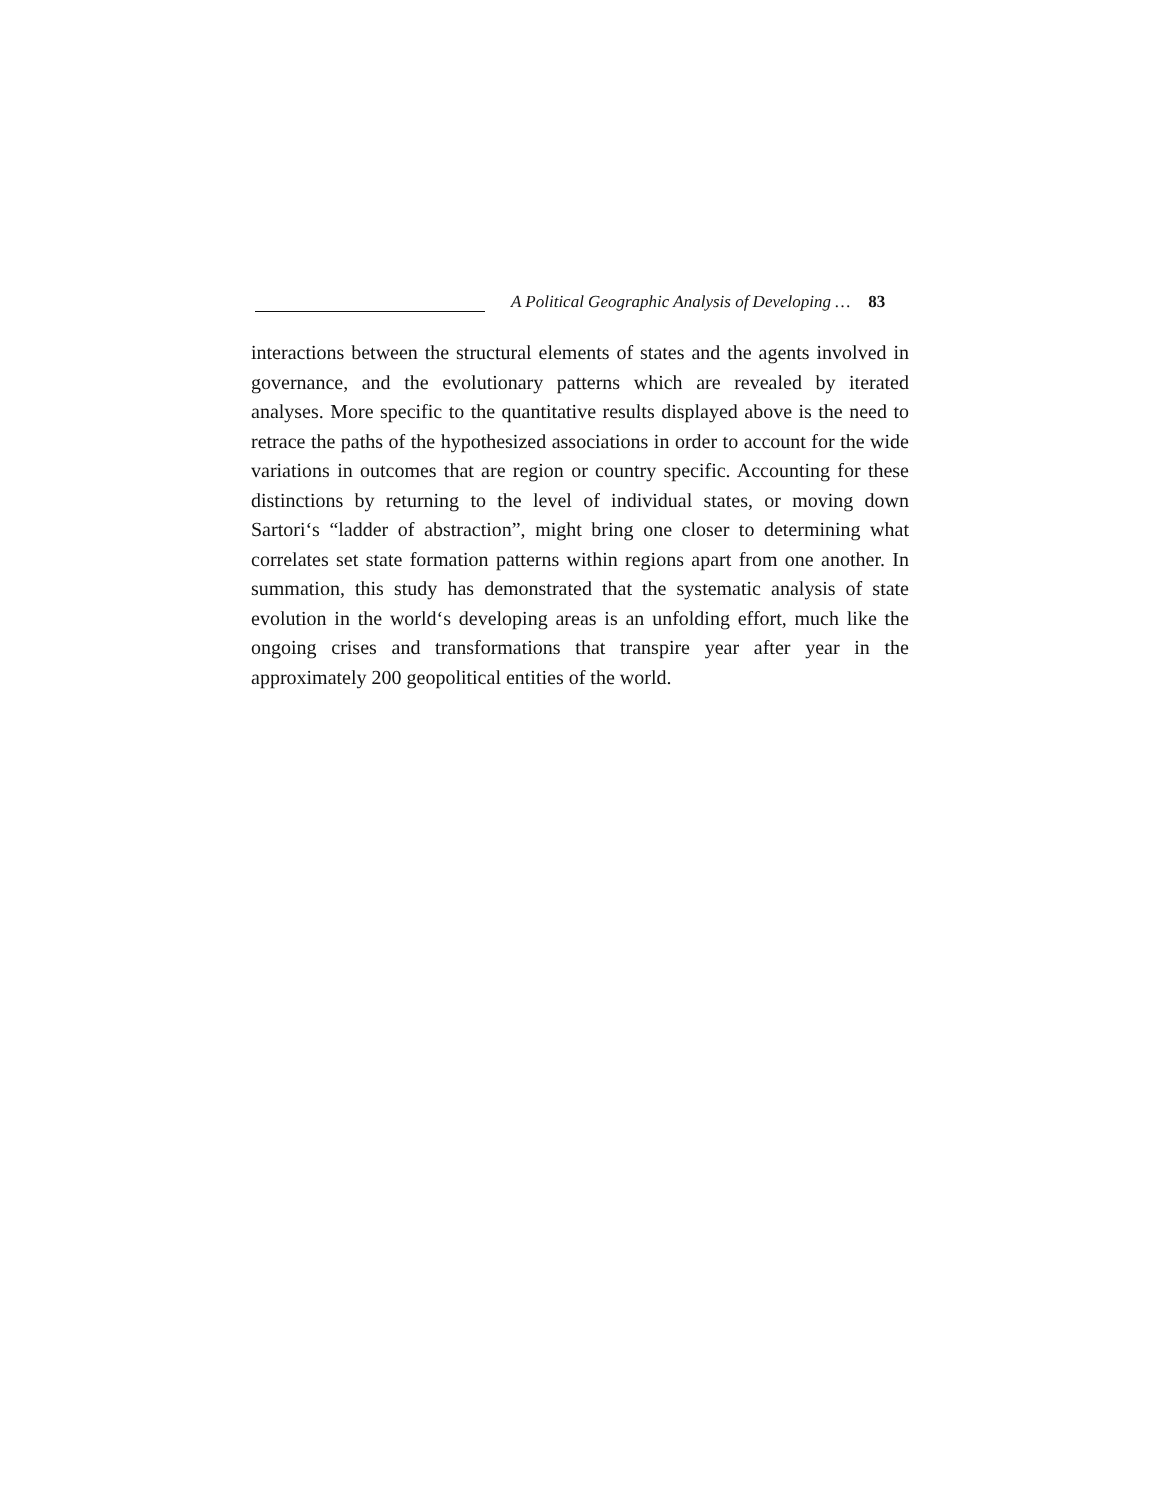A Political Geographic Analysis of Developing … 83
interactions between the structural elements of states and the agents involved in governance, and the evolutionary patterns which are revealed by iterated analyses. More specific to the quantitative results displayed above is the need to retrace the paths of the hypothesized associations in order to account for the wide variations in outcomes that are region or country specific. Accounting for these distinctions by returning to the level of individual states, or moving down Sartori‘s “ladder of abstraction”, might bring one closer to determining what correlates set state formation patterns within regions apart from one another. In summation, this study has demonstrated that the systematic analysis of state evolution in the world‘s developing areas is an unfolding effort, much like the ongoing crises and transformations that transpire year after year in the approximately 200 geopolitical entities of the world.